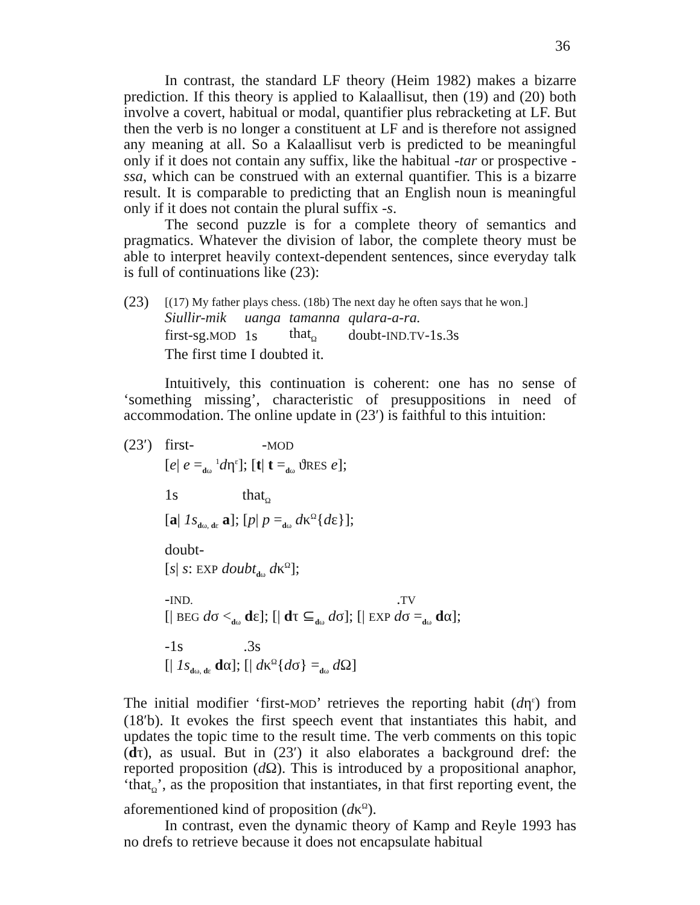36
In contrast, the standard LF theory (Heim 1982) makes a bizarre prediction. If this theory is applied to Kalaallisut, then (19) and (20) both involve a covert, habitual or modal, quantifier plus rebracketing at LF. But then the verb is no longer a constituent at LF and is therefore not assigned any meaning at all. So a Kalaallisut verb is predicted to be meaningful only if it does not contain any suffix, like the habitual -tar or prospective -ssa, which can be construed with an external quantifier. This is a bizarre result. It is comparable to predicting that an English noun is meaningful only if it does not contain the plural suffix -s.
The second puzzle is for a complete theory of semantics and pragmatics. Whatever the division of labor, the complete theory must be able to interpret heavily context-dependent sentences, since everyday talk is full of continuations like (23):
(23)
[(17) My father plays chess. (18b) The next day he often says that he won.]
| Siullir-mik | uanga | tamanna | qulara-a-ra. |
| first-sg. MOD | 1s | that<sub>Ω</sub> | doubt- IND.TV -1s.3s |
The first time I doubted it.
Intuitively, this continuation is coherent: one has no sense of ‘something missing’, characteristic of presuppositions in need of accommodation. The online update in (23′) is faithful to this intuition:
(23′)
first- -MOD
[e| e =<sub>dω</sub> <sup>1</sup>dη<sup>ε</sup>]; [t| t =<sub>dω</sub> ϑRES e];
1s that<sub>Ω</sub>
[a| 1s<sub>dω, dε</sub> a]; [p| p =<sub>dω</sub> dκ<sup>Ω</sup>{dε}];
doubt-
[s| s: EXP doubt<sub>dω</sub> dκ<sup>Ω</sup>];
-IND. .TV
[| BEG dσ <<sub>dω</sub> dε]; [| dτ ⊆<sub>dω</sub> dσ]; [| EXP dσ =<sub>dω</sub> dα];
-1s .3s
[| 1s<sub>dω, dε</sub> dα]; [| dκ<sup>Ω</sup>{dσ} =<sub>dω</sub> d Ω]
The initial modifier ‘first-MOD’ retrieves the reporting habit (dη<sup>ε</sup>) from (18′b). It evokes the first speech event that instantiates this habit, and updates the topic time to the result time. The verb comments on this topic (dτ), as usual. But in (23′) it also elaborates a background dref: the reported proposition (d Ω). This is introduced by a propositional anaphor, ‘that<sub>Ω</sub>’, as the proposition that instantiates, in that first reporting event, the aforementioned kind of proposition (dκ<sup>Ω</sup>).
In contrast, even the dynamic theory of Kamp and Reyle 1993 has no drefs to retrieve because it does not encapsulate habitual